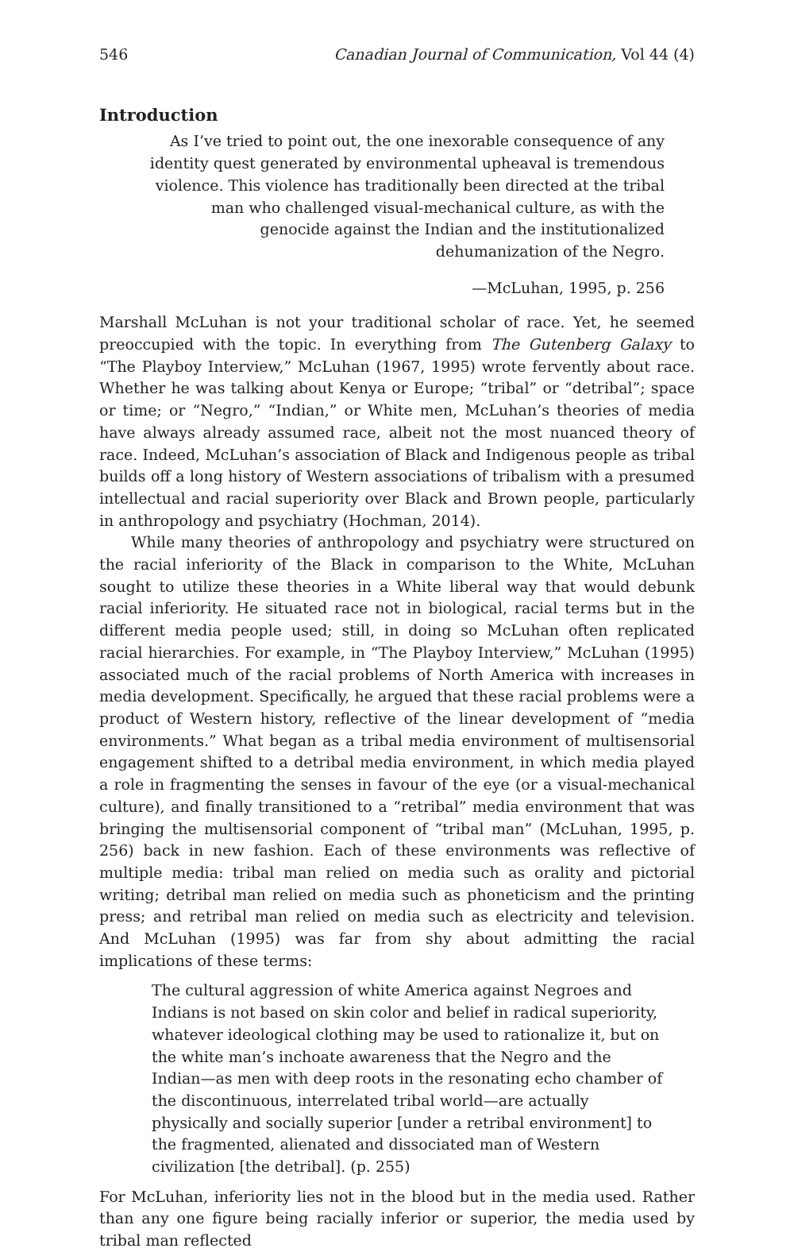546 Canadian Journal of Communication, Vol 44 (4)
Introduction
As I’ve tried to point out, the one inexorable consequence of any identity quest generated by environmental upheaval is tremendous violence. This violence has traditionally been directed at the tribal man who challenged visual-mechanical culture, as with the genocide against the Indian and the institutionalized dehumanization of the Negro.
—McLuhan, 1995, p. 256
Marshall McLuhan is not your traditional scholar of race. Yet, he seemed preoccupied with the topic. In everything from The Gutenberg Galaxy to “The Playboy Interview,” McLuhan (1967, 1995) wrote fervently about race. Whether he was talking about Kenya or Europe; “tribal” or “detribal”; space or time; or “Negro,” “Indian,” or White men, McLuhan’s theories of media have always already assumed race, albeit not the most nuanced theory of race. Indeed, McLuhan’s association of Black and Indigenous people as tribal builds off a long history of Western associations of tribalism with a presumed intellectual and racial superiority over Black and Brown people, particularly in anthropology and psychiatry (Hochman, 2014).
While many theories of anthropology and psychiatry were structured on the racial inferiority of the Black in comparison to the White, McLuhan sought to utilize these theories in a White liberal way that would debunk racial inferiority. He situated race not in biological, racial terms but in the different media people used; still, in doing so McLuhan often replicated racial hierarchies. For example, in “The Playboy Interview,” McLuhan (1995) associated much of the racial problems of North America with increases in media development. Specifically, he argued that these racial problems were a product of Western history, reflective of the linear development of “media environments.” What began as a tribal media environment of multisensorial engagement shifted to a detribal media environment, in which media played a role in fragmenting the senses in favour of the eye (or a visual-mechanical culture), and finally transitioned to a “retribal” media environment that was bringing the multisensorial component of “tribal man” (McLuhan, 1995, p. 256) back in new fashion. Each of these environments was reflective of multiple media: tribal man relied on media such as orality and pictorial writing; detribal man relied on media such as phoneticism and the printing press; and retribal man relied on media such as electricity and television. And McLuhan (1995) was far from shy about admitting the racial implications of these terms:
The cultural aggression of white America against Negroes and Indians is not based on skin color and belief in radical superiority, whatever ideological clothing may be used to rationalize it, but on the white man’s inchoate awareness that the Negro and the Indian—as men with deep roots in the resonating echo chamber of the discontinuous, interrelated tribal world—are actually physically and socially superior [under a retribal environment] to the fragmented, alienated and dissociated man of Western civilization [the detribal]. (p. 255)
For McLuhan, inferiority lies not in the blood but in the media used. Rather than any one figure being racially inferior or superior, the media used by tribal man reflected